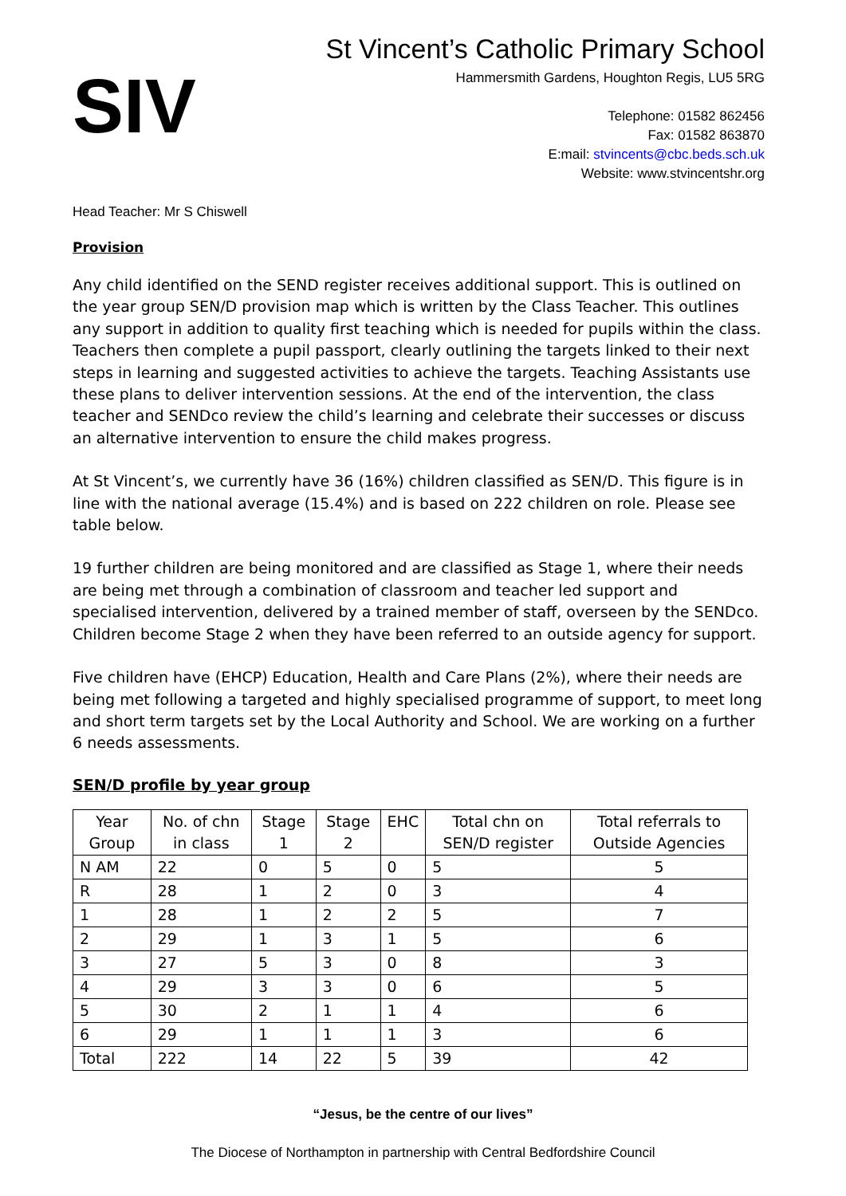SIV
St Vincent’s Catholic Primary School
Hammersmith Gardens, Houghton Regis, LU5 5RG
Telephone: 01582 862456
Fax: 01582 863870
E:mail: stvincents@cbc.beds.sch.uk
Website: www.stvincentshr.org
Head Teacher: Mr S Chiswell
Provision
Any child identified on the SEND register receives additional support. This is outlined on the year group SEN/D provision map which is written by the Class Teacher. This outlines any support in addition to quality first teaching which is needed for pupils within the class. Teachers then complete a pupil passport, clearly outlining the targets linked to their next steps in learning and suggested activities to achieve the targets. Teaching Assistants use these plans to deliver intervention sessions. At the end of the intervention, the class teacher and SENDco review the child’s learning and celebrate their successes or discuss an alternative intervention to ensure the child makes progress.
At St Vincent’s, we currently have 36 (16%) children classified as SEN/D. This figure is in line with the national average (15.4%) and is based on 222 children on role. Please see table below.
19 further children are being monitored and are classified as Stage 1, where their needs are being met through a combination of classroom and teacher led support and specialised intervention, delivered by a trained member of staff, overseen by the SENDco. Children become Stage 2 when they have been referred to an outside agency for support.
Five children have (EHCP) Education, Health and Care Plans (2%), where their needs are being met following a targeted and highly specialised programme of support, to meet long and short term targets set by the Local Authority and School. We are working on a further 6 needs assessments.
SEN/D profile by year group
| Year Group | No. of chn in class | Stage 1 | Stage 2 | EHC | Total chn on SEN/D register | Total referrals to Outside Agencies |
| --- | --- | --- | --- | --- | --- | --- |
| N AM | 22 | 0 | 5 | 0 | 5 | 5 |
| R | 28 | 1 | 2 | 0 | 3 | 4 |
| 1 | 28 | 1 | 2 | 2 | 5 | 7 |
| 2 | 29 | 1 | 3 | 1 | 5 | 6 |
| 3 | 27 | 5 | 3 | 0 | 8 | 3 |
| 4 | 29 | 3 | 3 | 0 | 6 | 5 |
| 5 | 30 | 2 | 1 | 1 | 4 | 6 |
| 6 | 29 | 1 | 1 | 1 | 3 | 6 |
| Total | 222 | 14 | 22 | 5 | 39 | 42 |
“Jesus, be the centre of our lives”
The Diocese of Northampton in partnership with Central Bedfordshire Council